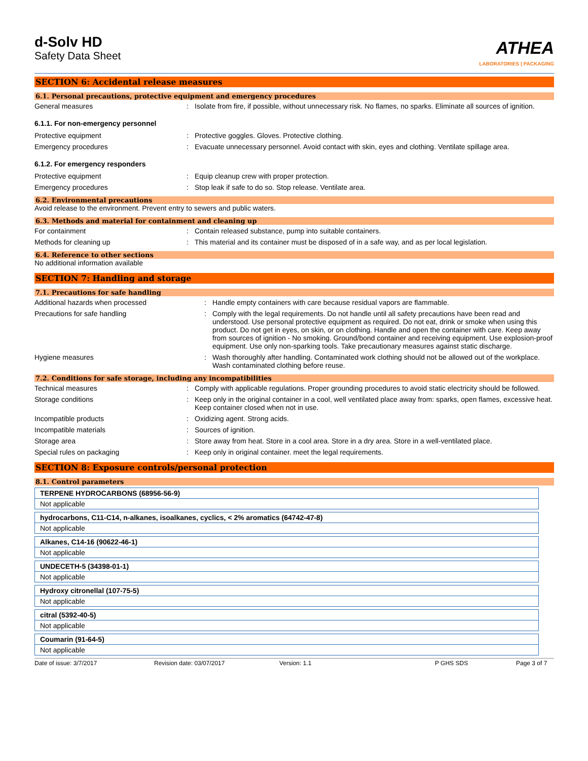d-Solv HD
Safety Data Sheet
ATHEA
LABORATORIES | PACKAGING
SECTION 6: Accidental release measures
6.1. Personal precautions, protective equipment and emergency procedures
General measures : Isolate from fire, if possible, without unnecessary risk. No flames, no sparks. Eliminate all sources of ignition.
6.1.1. For non-emergency personnel
Protective equipment : Protective goggles. Gloves. Protective clothing.
Emergency procedures : Evacuate unnecessary personnel. Avoid contact with skin, eyes and clothing. Ventilate spillage area.
6.1.2. For emergency responders
Protective equipment : Equip cleanup crew with proper protection.
Emergency procedures : Stop leak if safe to do so. Stop release. Ventilate area.
6.2. Environmental precautions
Avoid release to the environment. Prevent entry to sewers and public waters.
6.3. Methods and material for containment and cleaning up
For containment : Contain released substance, pump into suitable containers.
Methods for cleaning up : This material and its container must be disposed of in a safe way, and as per local legislation.
6.4. Reference to other sections
No additional information available
SECTION 7: Handling and storage
7.1. Precautions for safe handling
Additional hazards when processed : Handle empty containers with care because residual vapors are flammable.
Precautions for safe handling : Comply with the legal requirements. Do not handle until all safety precautions have been read and understood. Use personal protective equipment as required. Do not eat, drink or smoke when using this product. Do not get in eyes, on skin, or on clothing. Handle and open the container with care. Keep away from sources of ignition - No smoking. Ground/bond container and receiving equipment. Use explosion-proof equipment. Use only non-sparking tools. Take precautionary measures against static discharge.
Hygiene measures : Wash thoroughly after handling. Contaminated work clothing should not be allowed out of the workplace. Wash contaminated clothing before reuse.
7.2. Conditions for safe storage, including any incompatibilities
Technical measures : Comply with applicable regulations. Proper grounding procedures to avoid static electricity should be followed.
Storage conditions : Keep only in the original container in a cool, well ventilated place away from: sparks, open flames, excessive heat. Keep container closed when not in use.
Incompatible products : Oxidizing agent. Strong acids.
Incompatible materials : Sources of ignition.
Storage area : Store away from heat. Store in a cool area. Store in a dry area. Store in a well-ventilated place.
Special rules on packaging : Keep only in original container. meet the legal requirements.
SECTION 8: Exposure controls/personal protection
8.1. Control parameters
TERPENE HYDROCARBONS (68956-56-9)
Not applicable
hydrocarbons, C11-C14, n-alkanes, isoalkanes, cyclics, < 2% aromatics (64742-47-8)
Not applicable
Alkanes, C14-16 (90622-46-1)
Not applicable
UNDECETH-5 (34398-01-1)
Not applicable
Hydroxy citronellal (107-75-5)
Not applicable
citral (5392-40-5)
Not applicable
Coumarin (91-64-5)
Not applicable
Date of issue: 3/7/2017 Revision date: 03/07/2017 Version: 1.1 P GHS SDS Page 3 of 7